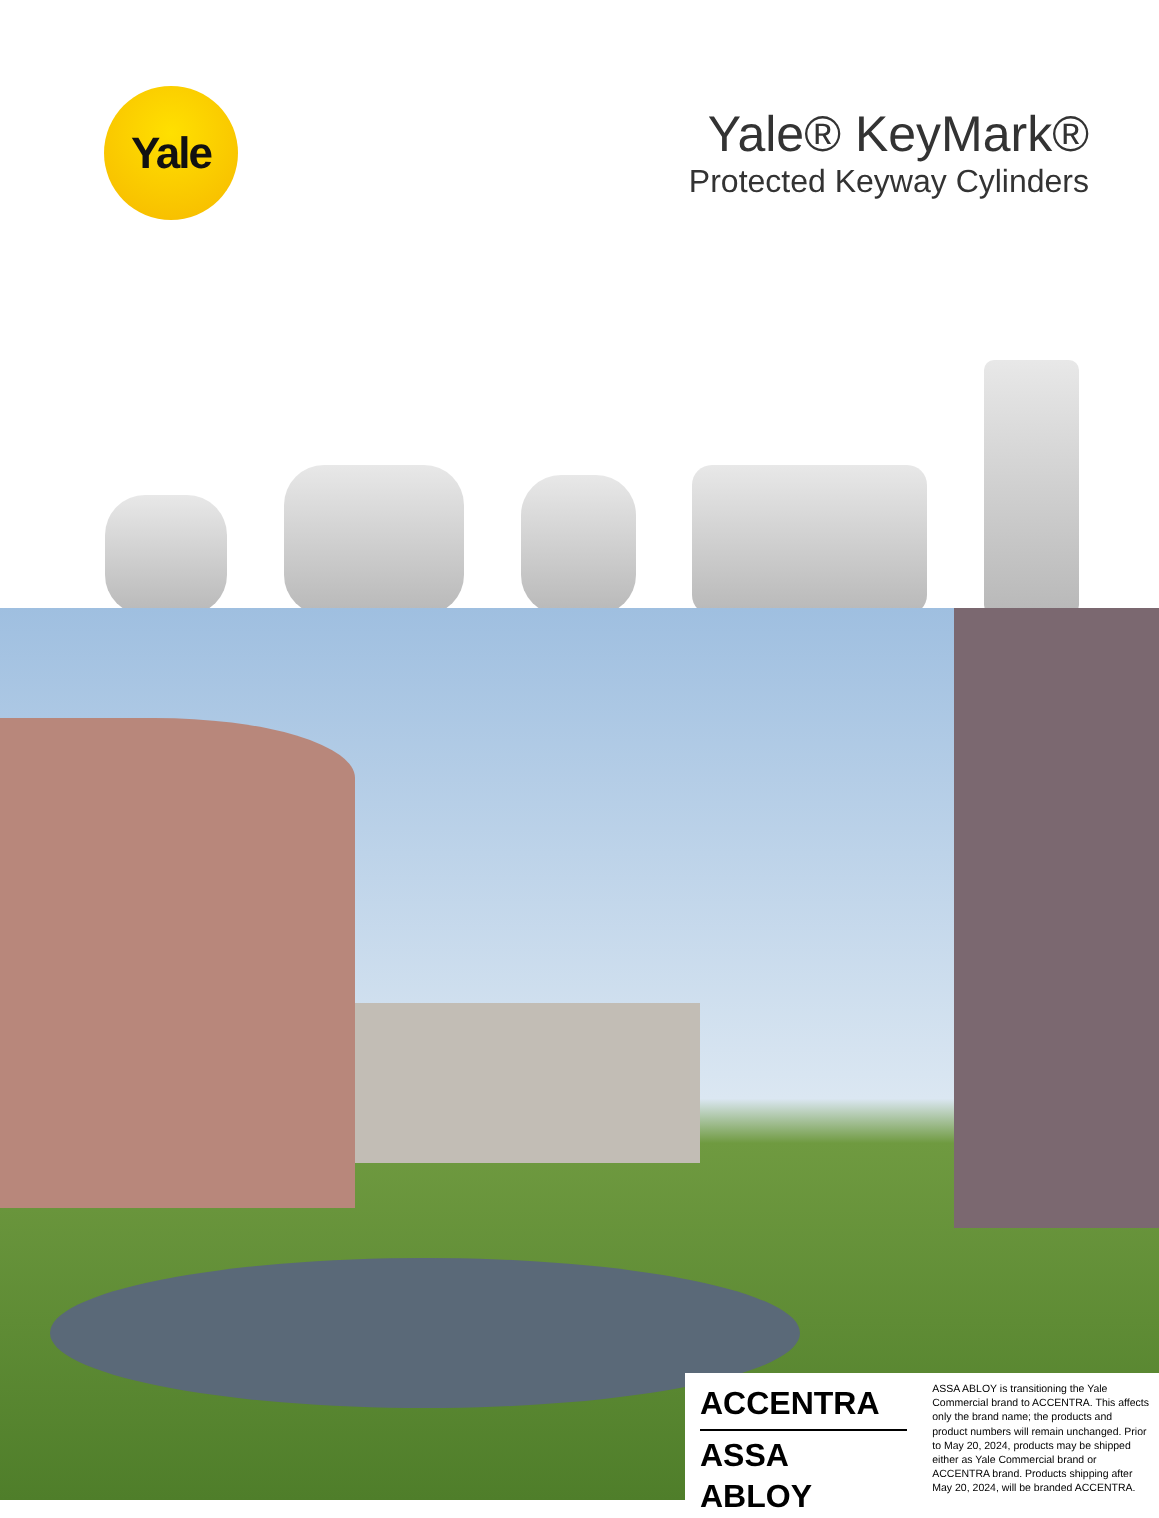Yale
Yale® KeyMark®
Protected Keyway Cylinders
ACCENTRA
ASSA ABLOY
ASSA ABLOY is transitioning the Yale Commercial brand to ACCENTRA. This affects only the brand name; the products and product numbers will remain unchanged. Prior to May 20, 2024, products may be shipped either as Yale Commercial brand or ACCENTRA brand. Products shipping after May 20, 2024, will be branded ACCENTRA.